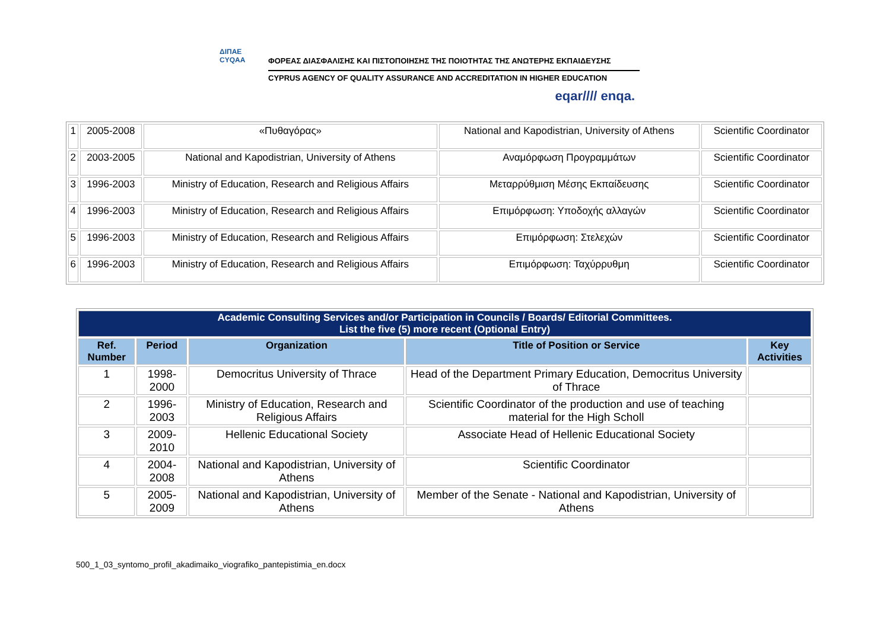ΔΙΠΑΕ
CYQAA
ΦΟΡΕΑΣ ΔΙΑΣΦΑΛΙΣΗΣ ΚΑΙ ΠΙΣΤΟΠΟΙΗΣΗΣ ΤΗΣ ΠΟΙΟΤΗΤΑΣ ΤΗΣ ΑΝΩΤΕΡΗΣ ΕΚΠΑΙΔΕΥΣΗΣ
CYPRUS AGENCY OF QUALITY ASSURANCE AND ACCREDITATION IN HIGHER EDUCATION
eqar//// enqa.
| 1 | 2005-2008 | «Πυθαγόρας» | National and Kapodistrian, University of Athens | Scientific Coordinator |
| 2 | 2003-2005 | National and Kapodistrian, University of Athens | Αναμόρφωση Προγραμμάτων | Scientific Coordinator |
| 3 | 1996-2003 | Ministry of Education, Research and Religious Affairs | Μεταρρύθμιση Μέσης Εκπαίδευσης | Scientific Coordinator |
| 4 | 1996-2003 | Ministry of Education, Research and Religious Affairs | Επιμόρφωση: Υποδοχής αλλαγών | Scientific Coordinator |
| 5 | 1996-2003 | Ministry of Education, Research and Religious Affairs | Επιμόρφωση: Στελεχών | Scientific Coordinator |
| 6 | 1996-2003 | Ministry of Education, Research and Religious Affairs | Επιμόρφωση: Ταχύρρυθμη | Scientific Coordinator |
| Academic Consulting Services and/or Participation in Councils / Boards/ Editorial Committees. List the five (5) more recent (Optional Entry) | | | | |
| Ref. Number | Period | Organization | Title of Position or Service | Key Activities |
| 1 | 1998-2000 | Democritus University of Thrace | Head of the Department Primary Education, Democritus University of Thrace | |
| 2 | 1996-2003 | Ministry of Education, Research and Religious Affairs | Scientific Coordinator of the production and use of teaching material for the High Scholl | |
| 3 | 2009-2010 | Hellenic Educational Society | Associate Head of Hellenic Educational Society | |
| 4 | 2004-2008 | National and Kapodistrian, University of Athens | Scientific Coordinator | |
| 5 | 2005-2009 | National and Kapodistrian, University of Athens | Member of the Senate - National and Kapodistrian, University of Athens | |
500_1_03_syntomo_profil_akadimaiko_viografiko_pantepistimia_en.docx